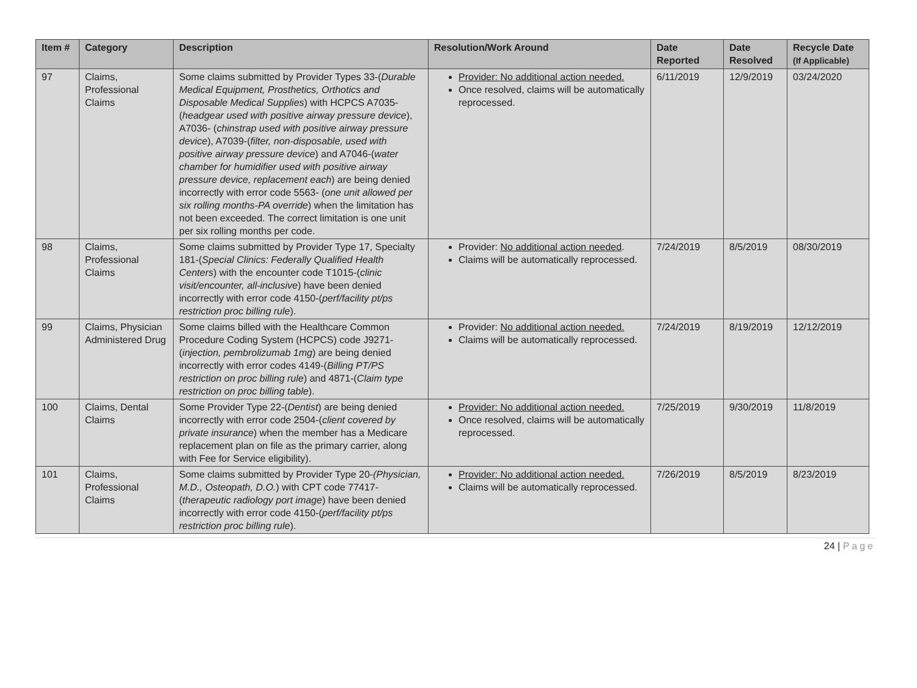| Item # | Category | Description | Resolution/Work Around | Date Reported | Date Resolved | Recycle Date (If Applicable) |
| --- | --- | --- | --- | --- | --- | --- |
| 97 | Claims, Professional Claims | Some claims submitted by Provider Types 33-( Durable Medical Equipment, Prosthetics, Orthotics and Disposable Medical Supplies ) with HCPCS A7035-( headgear used with positive airway pressure device ), A7036- ( chinstrap used with positive airway pressure device ), A7039-( filter, non-disposable, used with positive airway pressure device ) and A7046-( water chamber for humidifier used with positive airway pressure device, replacement each ) are being denied incorrectly with error code 5563- ( one unit allowed per six rolling months-PA override ) when the limitation has not been exceeded. The correct limitation is one unit per six rolling months per code. | Provider: No additional action needed. Once resolved, claims will be automatically reprocessed. | 6/11/2019 | 12/9/2019 | 03/24/2020 |
| 98 | Claims, Professional Claims | Some claims submitted by Provider Type 17, Specialty 181-( Special Clinics: Federally Qualified Health Centers ) with the encounter code T1015-( clinic visit/encounter, all-inclusive ) have been denied incorrectly with error code 4150-( perf/facility pt/ps restriction proc billing rule ). | Provider: No additional action needed . Claims will be automatically reprocessed. | 7/24/2019 | 8/5/2019 | 08/30/2019 |
| 99 | Claims, Physician Administered Drug | Some claims billed with the Healthcare Common Procedure Coding System (HCPCS) code J9271-( injection, pembrolizumab 1mg ) are being denied incorrectly with error codes 4149-( Billing PT/PS restriction on proc billing rule ) and 4871-( Claim type restriction on proc billing table ). | Provider: No additional action needed. Claims will be automatically reprocessed. | 7/24/2019 | 8/19/2019 | 12/12/2019 |
| 100 | Claims, Dental Claims | Some Provider Type 22-( Dentist ) are being denied incorrectly with error code 2504-( client covered by private insurance ) when the member has a Medicare replacement plan on file as the primary carrier, along with Fee for Service eligibility). | Provider: No additional action needed. Once resolved, claims will be automatically reprocessed. | 7/25/2019 | 9/30/2019 | 11/8/2019 |
| 101 | Claims, Professional Claims | Some claims submitted by Provider Type 20- (Physician, M.D., Osteopath, D.O. ) with CPT code 77417- ( therapeutic radiology port image ) have been denied incorrectly with error code 4150-( perf/facility pt/ps restriction proc billing rule ). | Provider: No additional action needed. Claims will be automatically reprocessed. | 7/26/2019 | 8/5/2019 | 8/23/2019 |
24 | Page